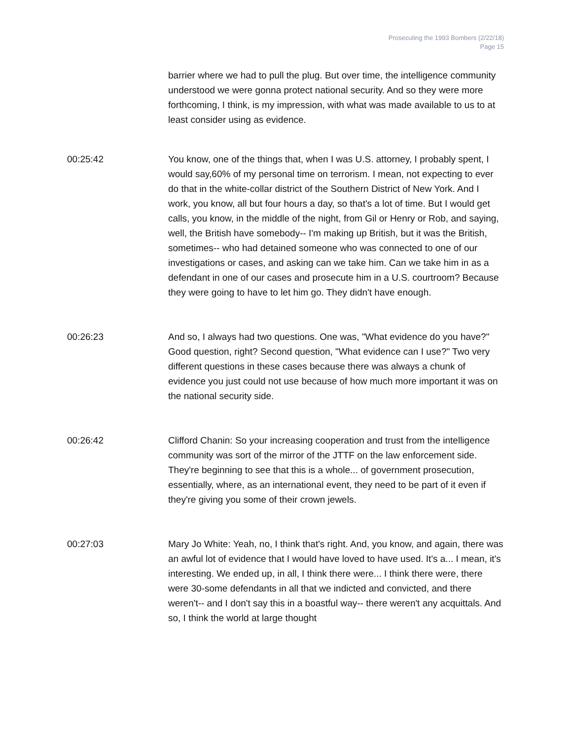Prosecuting the 1993 Bombers (2/22/18)
Page 15
barrier where we had to pull the plug. But over time, the intelligence community understood we were gonna protect national security. And so they were more forthcoming, I think, is my impression, with what was made available to us to at least consider using as evidence.
00:25:42 You know, one of the things that, when I was U.S. attorney, I probably spent, I would say,60% of my personal time on terrorism. I mean, not expecting to ever do that in the white-collar district of the Southern District of New York. And I work, you know, all but four hours a day, so that's a lot of time. But I would get calls, you know, in the middle of the night, from Gil or Henry or Rob, and saying, well, the British have somebody-- I'm making up British, but it was the British, sometimes-- who had detained someone who was connected to one of our investigations or cases, and asking can we take him. Can we take him in as a defendant in one of our cases and prosecute him in a U.S. courtroom? Because they were going to have to let him go. They didn't have enough.
00:26:23 And so, I always had two questions. One was, "What evidence do you have?" Good question, right? Second question, "What evidence can I use?" Two very different questions in these cases because there was always a chunk of evidence you just could not use because of how much more important it was on the national security side.
00:26:42 Clifford Chanin: So your increasing cooperation and trust from the intelligence community was sort of the mirror of the JTTF on the law enforcement side. They're beginning to see that this is a whole... of government prosecution, essentially, where, as an international event, they need to be part of it even if they're giving you some of their crown jewels.
00:27:03 Mary Jo White: Yeah, no, I think that's right. And, you know, and again, there was an awful lot of evidence that I would have loved to have used. It's a... I mean, it's interesting. We ended up, in all, I think there were... I think there were, there were 30-some defendants in all that we indicted and convicted, and there weren't-- and I don't say this in a boastful way-- there weren't any acquittals. And so, I think the world at large thought